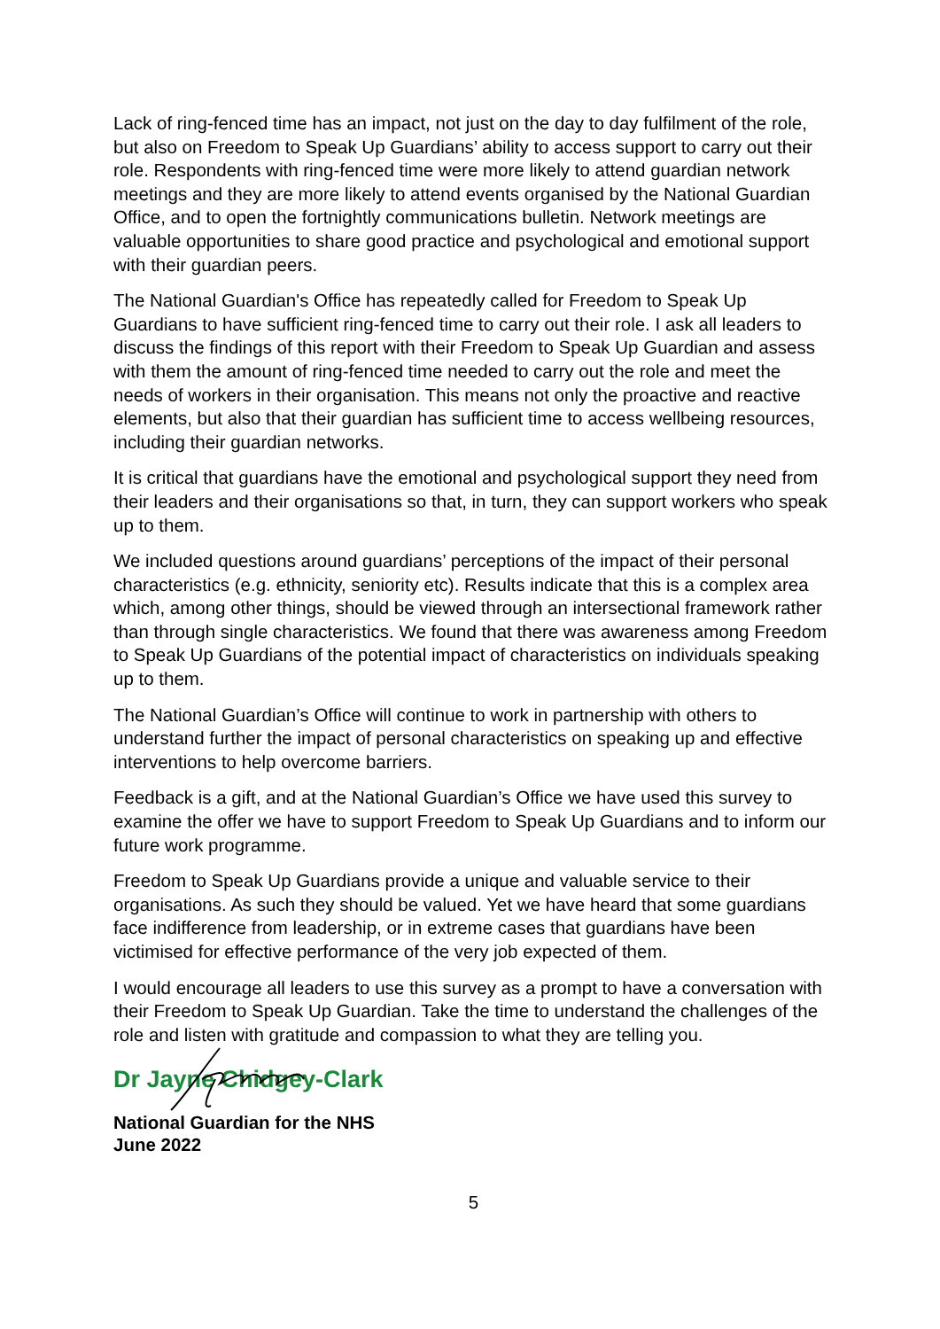Lack of ring-fenced time has an impact, not just on the day to day fulfilment of the role, but also on Freedom to Speak Up Guardians’ ability to access support to carry out their role. Respondents with ring-fenced time were more likely to attend guardian network meetings and they are more likely to attend events organised by the National Guardian Office, and to open the fortnightly communications bulletin. Network meetings are valuable opportunities to share good practice and psychological and emotional support with their guardian peers.
The National Guardian's Office has repeatedly called for Freedom to Speak Up Guardians to have sufficient ring-fenced time to carry out their role. I ask all leaders to discuss the findings of this report with their Freedom to Speak Up Guardian and assess with them the amount of ring-fenced time needed to carry out the role and meet the needs of workers in their organisation. This means not only the proactive and reactive elements, but also that their guardian has sufficient time to access wellbeing resources, including their guardian networks.
It is critical that guardians have the emotional and psychological support they need from their leaders and their organisations so that, in turn, they can support workers who speak up to them.
We included questions around guardians’ perceptions of the impact of their personal characteristics (e.g. ethnicity, seniority etc). Results indicate that this is a complex area which, among other things, should be viewed through an intersectional framework rather than through single characteristics. We found that there was awareness among Freedom to Speak Up Guardians of the potential impact of characteristics on individuals speaking up to them.
The National Guardian’s Office will continue to work in partnership with others to understand further the impact of personal characteristics on speaking up and effective interventions to help overcome barriers.
Feedback is a gift, and at the National Guardian’s Office we have used this survey to examine the offer we have to support Freedom to Speak Up Guardians and to inform our future work programme.
Freedom to Speak Up Guardians provide a unique and valuable service to their organisations. As such they should be valued. Yet we have heard that some guardians face indifference from leadership, or in extreme cases that guardians have been victimised for effective performance of the very job expected of them.
I would encourage all leaders to use this survey as a prompt to have a conversation with their Freedom to Speak Up Guardian. Take the time to understand the challenges of the role and listen with gratitude and compassion to what they are telling you.
Dr Jayne Chidgey-Clark
National Guardian for the NHS
June 2022
5